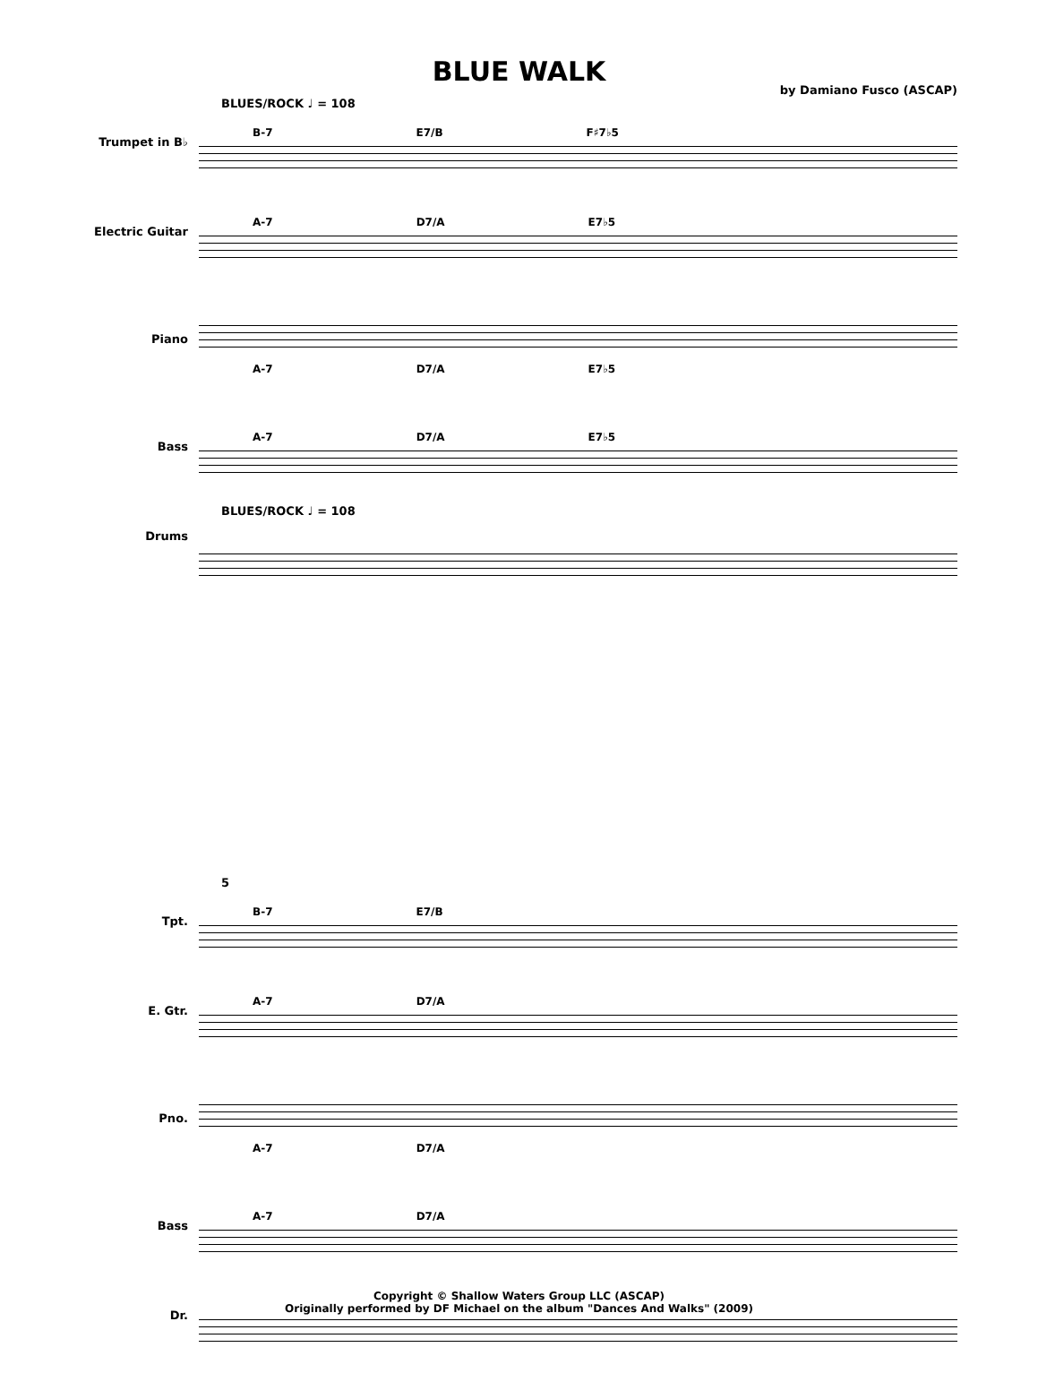BLUE WALK
by Damiano Fusco (ASCAP)
Trumpet in B♭
Electric Guitar
Piano
Bass
Drums
BLUES/ROCK ♩ = 108
B-7 E7/B F♯7♭5
A-7 D7/A E7♭5
A-7 D7/A E7♭5
A-7 D7/A E7♭5
BLUES/ROCK ♩ = 108
Tpt.
E. Gtr.
Pno.
Bass
Dr.
5
B-7 E7/B
A-7 D7/A
A-7 D7/A
A-7 D7/A
Copyright © Shallow Waters Group LLC (ASCAP)
Originally performed by DF Michael on the album "Dances And Walks" (2009)